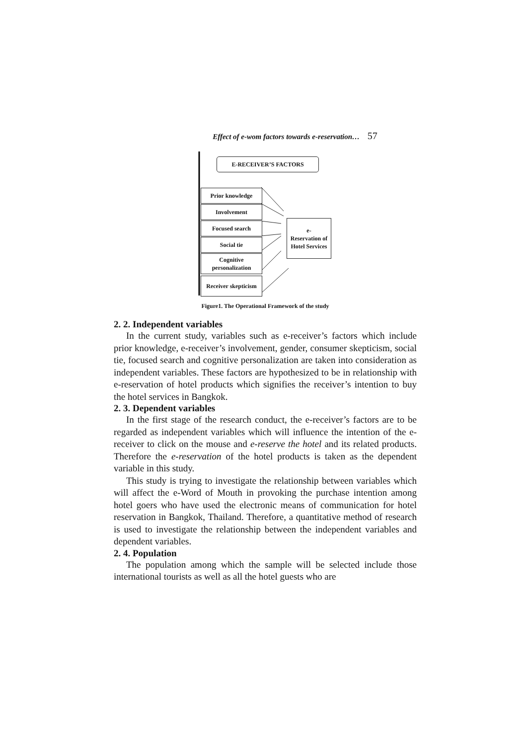Effect of e-wom factors towards e-reservation… 57
E-RECEIVER’S FACTORS
Prior knowledge
Involvement
Focused search
Social tie
Cognitive personalization
Receiver skepticism
e-
Reservation of Hotel Services
Figure1. The Operational Framework of the study
2. 2. Independent variables
In the current study, variables such as e-receiver’s factors which include prior knowledge, e-receiver’s involvement, gender, consumer skepticism, social tie, focused search and cognitive personalization are taken into consideration as independent variables. These factors are hypothesized to be in relationship with e-reservation of hotel products which signifies the receiver’s intention to buy the hotel services in Bangkok.
2. 3. Dependent variables
In the first stage of the research conduct, the e-receiver’s factors are to be regarded as independent variables which will influence the intention of the e-receiver to click on the mouse and e-reserve the hotel and its related products. Therefore the e-reservation of the hotel products is taken as the dependent variable in this study.
This study is trying to investigate the relationship between variables which will affect the e-Word of Mouth in provoking the purchase intention among hotel goers who have used the electronic means of communication for hotel reservation in Bangkok, Thailand. Therefore, a quantitative method of research is used to investigate the relationship between the independent variables and dependent variables.
2. 4. Population
The population among which the sample will be selected include those international tourists as well as all the hotel guests who are